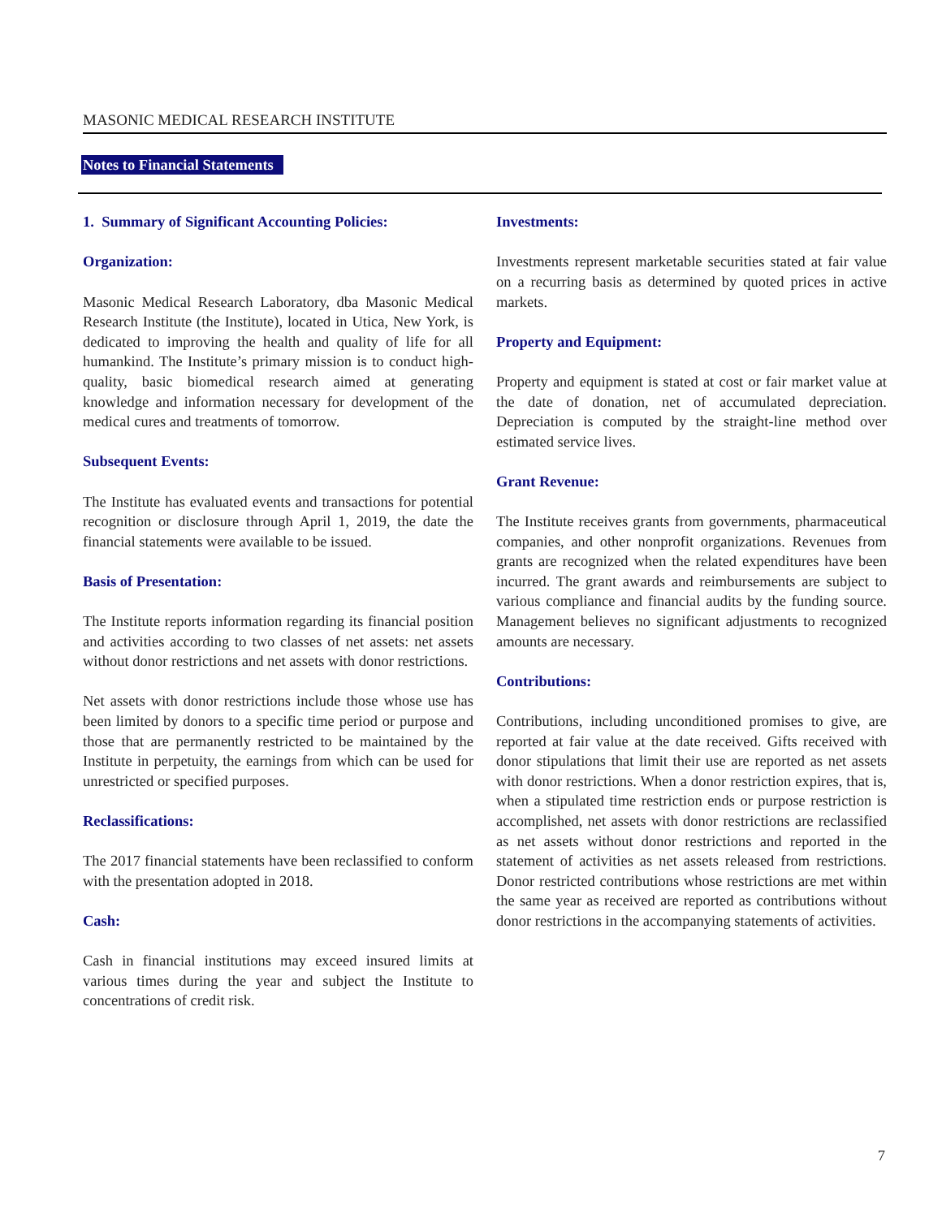MASONIC MEDICAL RESEARCH INSTITUTE
Notes to Financial Statements
1. Summary of Significant Accounting Policies:
Organization:
Masonic Medical Research Laboratory, dba Masonic Medical Research Institute (the Institute), located in Utica, New York, is dedicated to improving the health and quality of life for all humankind. The Institute’s primary mission is to conduct high-quality, basic biomedical research aimed at generating knowledge and information necessary for development of the medical cures and treatments of tomorrow.
Subsequent Events:
The Institute has evaluated events and transactions for potential recognition or disclosure through April 1, 2019, the date the financial statements were available to be issued.
Basis of Presentation:
The Institute reports information regarding its financial position and activities according to two classes of net assets: net assets without donor restrictions and net assets with donor restrictions.
Net assets with donor restrictions include those whose use has been limited by donors to a specific time period or purpose and those that are permanently restricted to be maintained by the Institute in perpetuity, the earnings from which can be used for unrestricted or specified purposes.
Reclassifications:
The 2017 financial statements have been reclassified to conform with the presentation adopted in 2018.
Cash:
Cash in financial institutions may exceed insured limits at various times during the year and subject the Institute to concentrations of credit risk.
Investments:
Investments represent marketable securities stated at fair value on a recurring basis as determined by quoted prices in active markets.
Property and Equipment:
Property and equipment is stated at cost or fair market value at the date of donation, net of accumulated depreciation. Depreciation is computed by the straight-line method over estimated service lives.
Grant Revenue:
The Institute receives grants from governments, pharmaceutical companies, and other nonprofit organizations. Revenues from grants are recognized when the related expenditures have been incurred. The grant awards and reimbursements are subject to various compliance and financial audits by the funding source. Management believes no significant adjustments to recognized amounts are necessary.
Contributions:
Contributions, including unconditioned promises to give, are reported at fair value at the date received. Gifts received with donor stipulations that limit their use are reported as net assets with donor restrictions. When a donor restriction expires, that is, when a stipulated time restriction ends or purpose restriction is accomplished, net assets with donor restrictions are reclassified as net assets without donor restrictions and reported in the statement of activities as net assets released from restrictions. Donor restricted contributions whose restrictions are met within the same year as received are reported as contributions without donor restrictions in the accompanying statements of activities.
7